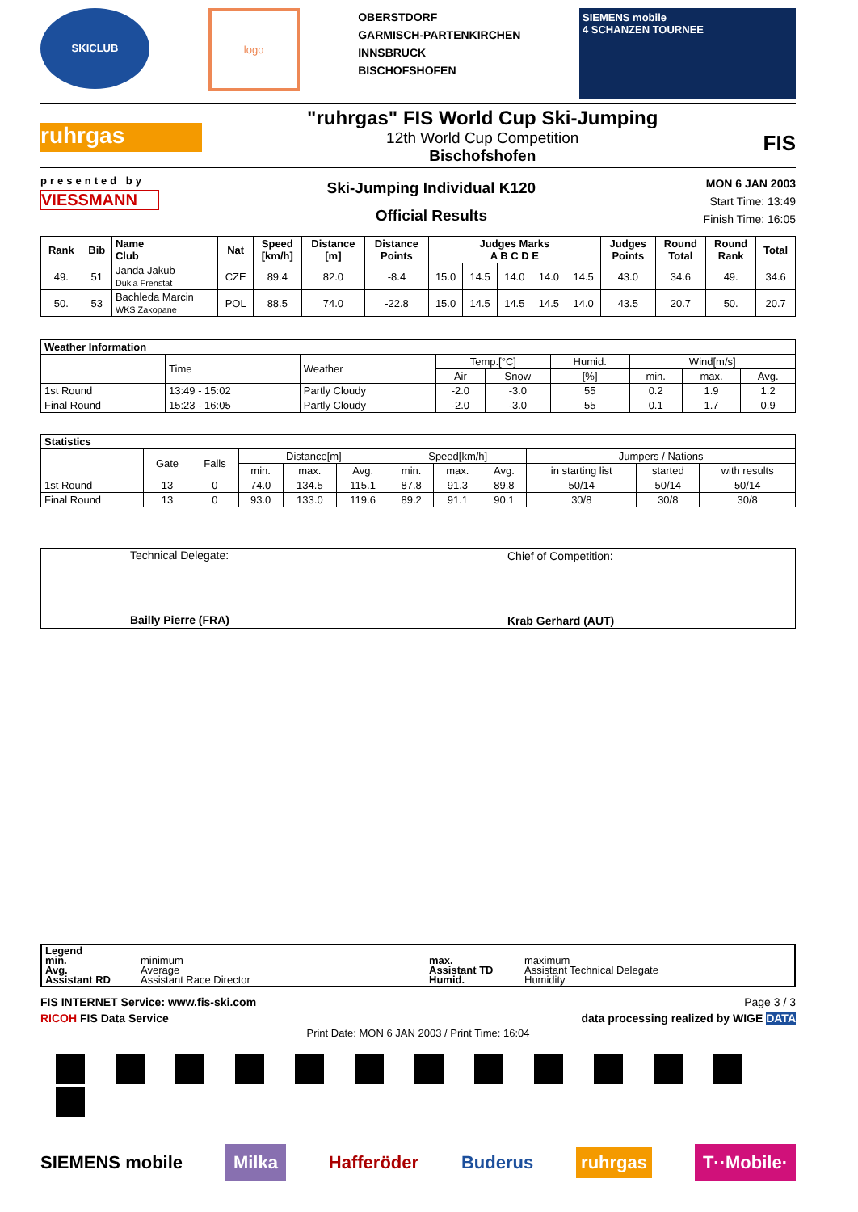SKICLUB
logo
OBERSTDORF
GARMISCH-PARTENKIRCHEN
INNSBRUCK
BISCHOFSHOFEN
SIEMENS mobile
4 SCHANZEN TOURNEE
ruhrgas
"ruhrgas" FIS World Cup Ski-Jumping
12th World Cup Competition
Bischofshofen
FIS
presented by
VIESSMANN
Ski-Jumping Individual K120
Official Results
MON 6 JAN 2003
Start Time: 13:49
Finish Time: 16:05
| Rank | Bib | Name Club | Nat | Speed [km/h] | Distance [m] | Distance Points | Judges Marks A B C D E | | | | | Judges Points | Round Total | Round Rank | Total |
| --- | --- | --- | --- | --- | --- | --- | --- | --- | --- | --- | --- | --- | --- | --- | --- |
| 49. | 51 | Janda Jakub Dukla Frenstat | CZE | 89.4 | 82.0 | -8.4 | 15.0 | 14.5 | 14.0 | 14.0 | 14.5 | 43.0 | 34.6 | 49. | 34.6 |
| 50. | 53 | Bachleda Marcin WKS Zakopane | POL | 88.5 | 74.0 | -22.8 | 15.0 | 14.5 | 14.5 | 14.5 | 14.0 | 43.5 | 20.7 | 50. | 20.7 |
| Weather Information | | | | | | | | |
| --- | --- | --- | --- | --- | --- | --- | --- | --- |
| | Time | Weather | Temp.[°C] | | Humid. | Wind[m/s] | | |
| | | | Air | Snow | [%] | min. | max. | Avg. |
| 1st Round | 13:49 - 15:02 | Partly Cloudy | -2.0 | -3.0 | 55 | 0.2 | 1.9 | 1.2 |
| Final Round | 15:23 - 16:05 | Partly Cloudy | -2.0 | -3.0 | 55 | 0.1 | 1.7 | 0.9 |
| Statistics | | | | | | | | | | | |
| --- | --- | --- | --- | --- | --- | --- | --- | --- | --- | --- | --- |
| | Gate | Falls | Distance[m] | | | Speed[km/h] | | | Jumpers / Nations | | |
| | | | min. | max. | Avg. | min. | max. | Avg. | in starting list | started | with results |
| 1st Round | 13 | 0 | 74.0 | 134.5 | 115.1 | 87.8 | 91.3 | 89.8 | 50/14 | 50/14 | 50/14 |
| Final Round | 13 | 0 | 93.0 | 133.0 | 119.6 | 89.2 | 91.1 | 90.1 | 30/8 | 30/8 | 30/8 |
| Technical Delegate: Bailly Pierre (FRA) | Chief of Competition: Krab Gerhard (AUT) |
| Legend min. Avg. Assistant RD | minimum Average Assistant Race Director | max. Assistant TD Humid. | maximum Assistant Technical Delegate Humidity |
FIS INTERNET Service: www.fis-ski.com Page 3 / 3
RICOH FIS Data Service data processing realized by WIGE DATA
Print Date: MON 6 JAN 2003 / Print Time: 16:04
SIEMENS mobile Milka Hafferöder Buderus ruhrgas T··Mobile·